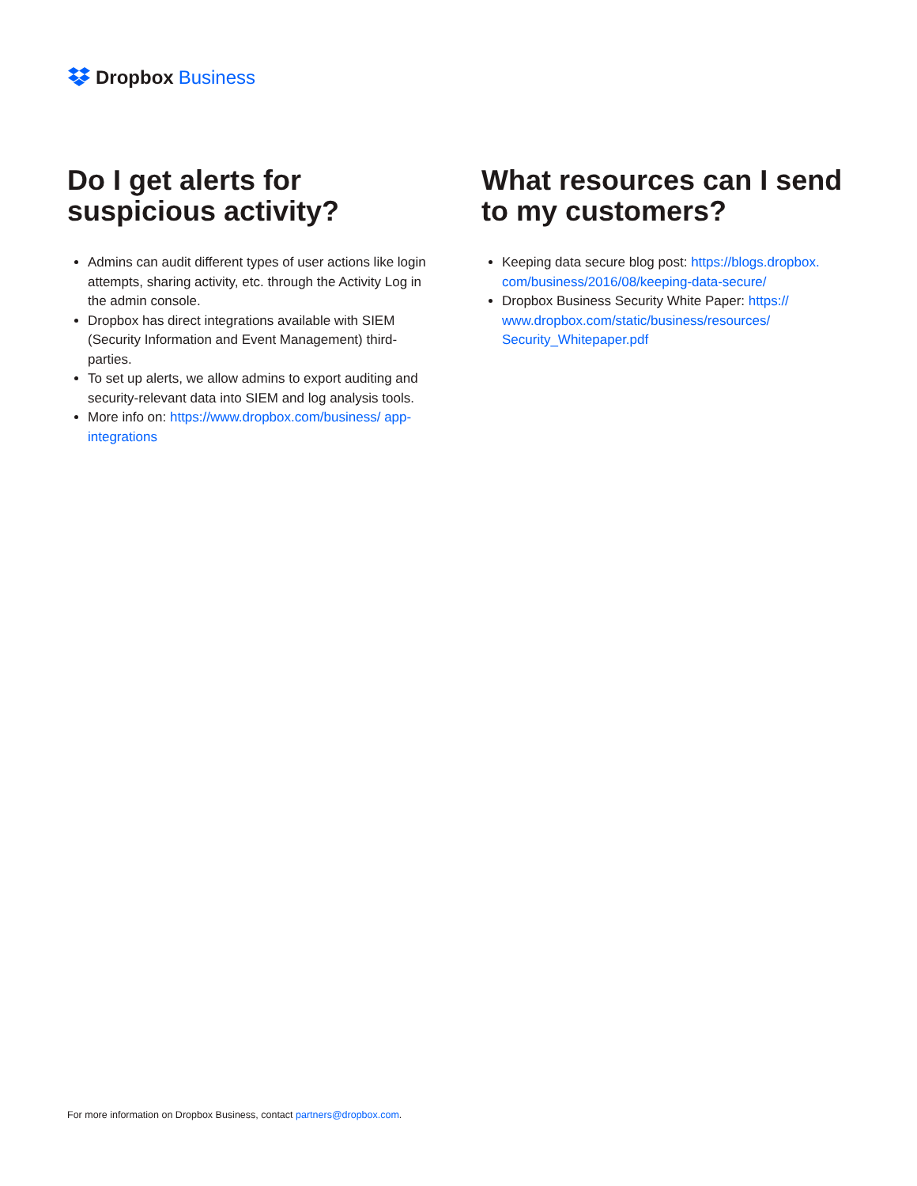Dropbox Business
Do I get alerts for suspicious activity?
Admins can audit different types of user actions like login attempts, sharing activity, etc. through the Activity Log in the admin console.
Dropbox has direct integrations available with SIEM (Security Information and Event Management) third-parties.
To set up alerts, we allow admins to export auditing and security-relevant data into SIEM and log analysis tools.
More info on: https://www.dropbox.com/business/ app-integrations
What resources can I send to my customers?
Keeping data secure blog post: https://blogs.dropbox. com/business/2016/08/keeping-data-secure/
Dropbox Business Security White Paper: https:// www.dropbox.com/static/business/resources/ Security_Whitepaper.pdf
For more information on Dropbox Business, contact partners@dropbox.com.